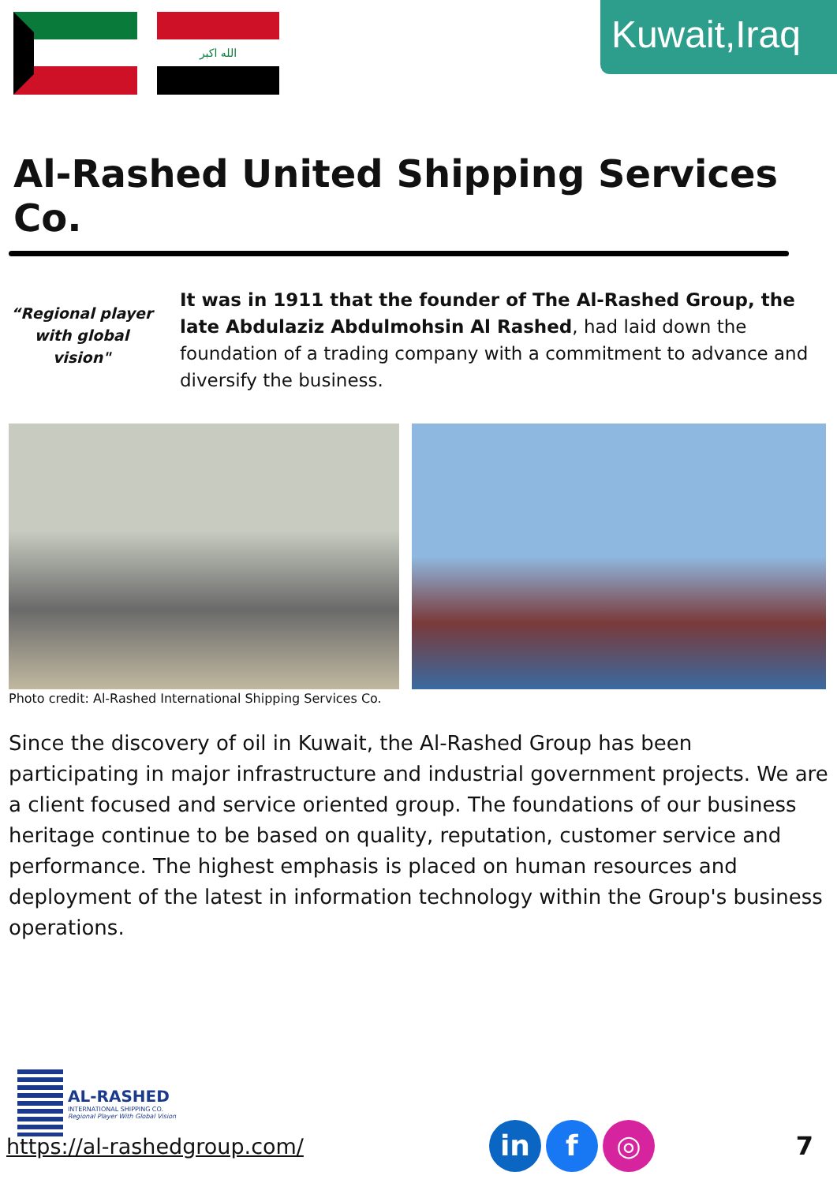الله اكبر
Kuwait,Iraq
Al-Rashed United Shipping Services Co.
“Regional player with global vision"
It was in 1911 that the founder of The Al-Rashed Group, the late Abdulaziz Abdulmohsin Al Rashed, had laid down the foundation of a trading company with a commitment to advance and diversify the business.
Photo credit: Al-Rashed International Shipping Services Co.
Since the discovery of oil in Kuwait, the Al-Rashed Group has been participating in major infrastructure and industrial government projects. We are a client focused and service oriented group. The foundations of our business heritage continue to be based on quality, reputation, customer service and performance. The highest emphasis is placed on human resources and deployment of the latest in information technology within the Group's business operations.
AL-RASHED
INTERNATIONAL SHIPPING CO.
Regional Player With Global Vision
https://al-rashedgroup.com/
in f ◎
7